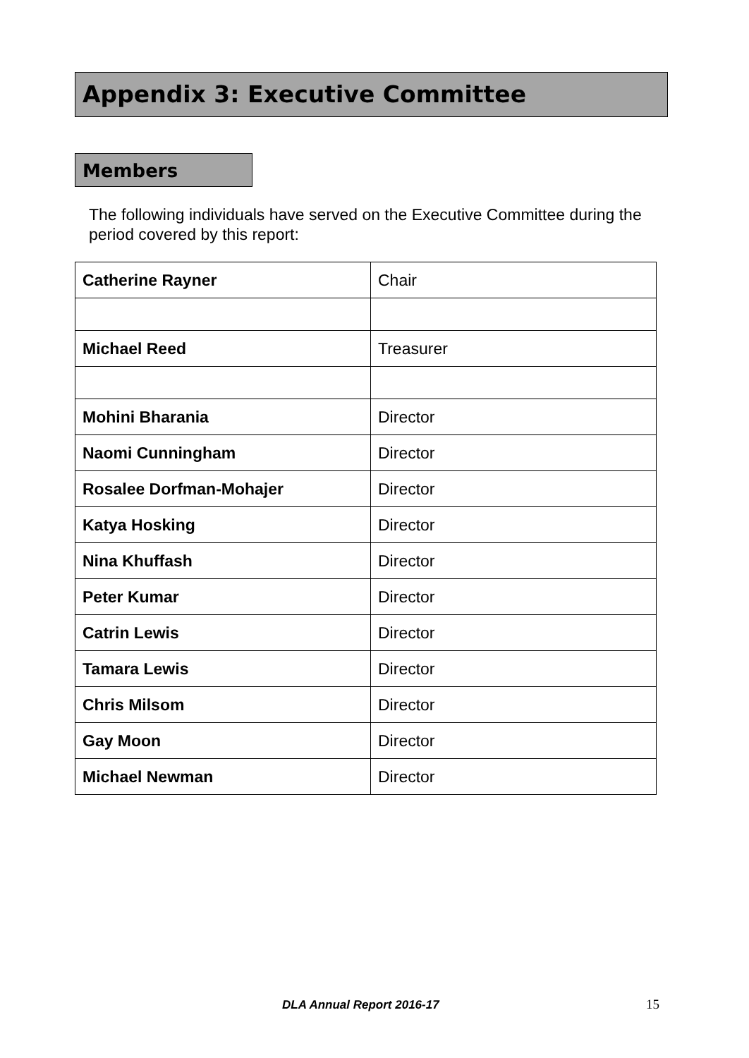Appendix 3: Executive Committee
Members
The following individuals have served on the Executive Committee during the period covered by this report:
| Catherine Rayner | Chair |
| Michael Reed | Treasurer |
| Mohini Bharania | Director |
| Naomi Cunningham | Director |
| Rosalee Dorfman-Mohajer | Director |
| Katya Hosking | Director |
| Nina Khuffash | Director |
| Peter Kumar | Director |
| Catrin Lewis | Director |
| Tamara Lewis | Director |
| Chris Milsom | Director |
| Gay Moon | Director |
| Michael Newman | Director |
DLA Annual Report 2016-17 15